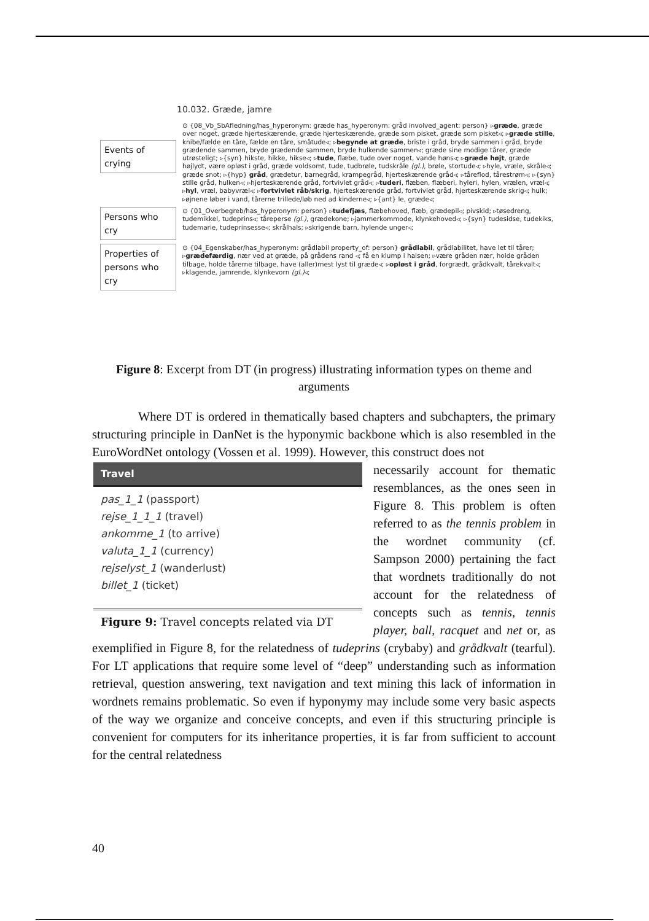10.032. Græde, jamre
Events of crying
⊙ {08_Vb_SbAfledning/has_hyperonym: græde has_hyperonym: gråd involved_agent: person} ▹græde, græde over noget, græde hjerteskærende, græde hjerteskærende, græde som pisket, græde som pisket◃; ▹græde stille, knibe/fælde en tåre, fælde en tåre, småtude◃; ▹begynde at græde, briste i gråd, bryde sammen i gråd, bryde grædende sammen, bryde grædende sammen, bryde hulkende sammen◃; græde sine modige tårer, græde utrøsteligt; ▹{syn} hikste, hikke, hikse◃; ▹tude, flæbe, tude over noget, vande høns◃; ▹græde højt, græde højlydt, være opløst i gråd, græde voldsomt, tude, tudbrøle, tudskråle (gl.), brøle, stortude◃; ▹hyle, vræle, skråle◃; græde snot; ▹{hyp} gråd, grædetur, barnegråd, krampegråd, hjerteskærende gråd◃; ▹tåreflod, tårestrøm◃; ▹{syn} stille gråd, hulken◃; ▹hjerteskærende gråd, fortvivlet gråd◃; ▹tuderi, flæben, flæberi, hyleri, hylen, vrælen, vræl◃; ▹hyl, vræl, babyvræl◃; ▹fortvivlet råb/skrig, hjerteskærende gråd, fortvivlet gråd, hjerteskærende skrig◃; hulk; ▹øjnene løber i vand, tårerne trillede/løb ned ad kinderne◃; ▹{ant} le, græde◃;
Persons who cry
⊙ {01_Overbegreb/has_hyperonym: person} ▹tudefjæs, flæbehoved, flæb, grædepil◃; pivskid; ▹tøsedreng, tudemikkel, tudeprins◃; tåreperse (gl.), grædekone; ▹jammerkommode, klynkehoved◃; ▹{syn} tudesidse, tudekiks, tudemarie, tudeprinsesse◃; skrålhals; ▹skrigende barn, hylende unger◃;
Properties of persons who cry
⊙ {04_Egenskaber/has_hyperonym: grådlabil property_of: person} grådlabil, grådlabilitet, have let til tårer; ▹grædefærdig, nær ved at græde, på grådens rand ◃; få en klump i halsen; ▹være gråden nær, holde gråden tilbage, holde tårerne tilbage, have (aller)mest lyst til græde◃; ▹opløst i gråd, forgrædt, grådkvalt, tårekvalt◃; ▹klagende, jamrende, klynkevorn (gl.)◃;
Figure 8: Excerpt from DT (in progress) illustrating information types on theme and arguments
Where DT is ordered in thematically based chapters and subchapters, the primary structuring principle in DanNet is the hyponymic backbone which is also resembled in the EuroWordNet ontology (Vossen et al. 1999). However, this construct does not
Travel
pas_1_1 (passport)
rejse_1_1_1 (travel)
ankomme_1 (to arrive)
valuta_1_1 (currency)
rejselyst_1 (wanderlust)
billet_1 (ticket)
Figure 9: Travel concepts related via DT
necessarily account for thematic resemblances, as the ones seen in Figure 8. This problem is often referred to as the tennis problem in the wordnet community (cf. Sampson 2000) pertaining the fact that wordnets traditionally do not account for the relatedness of concepts such as tennis, tennis player, ball, racquet and net or, as exemplified in Figure 8, for the relatedness of tudeprins (crybaby) and grådkvalt (tearful). For LT applications that require some level of “deep” understanding such as information retrieval, question answering, text navigation and text mining this lack of information in wordnets remains problematic. So even if hyponymy may include some very basic aspects of the way we organize and conceive concepts, and even if this structuring principle is convenient for computers for its inheritance properties, it is far from sufficient to account for the central relatedness
40